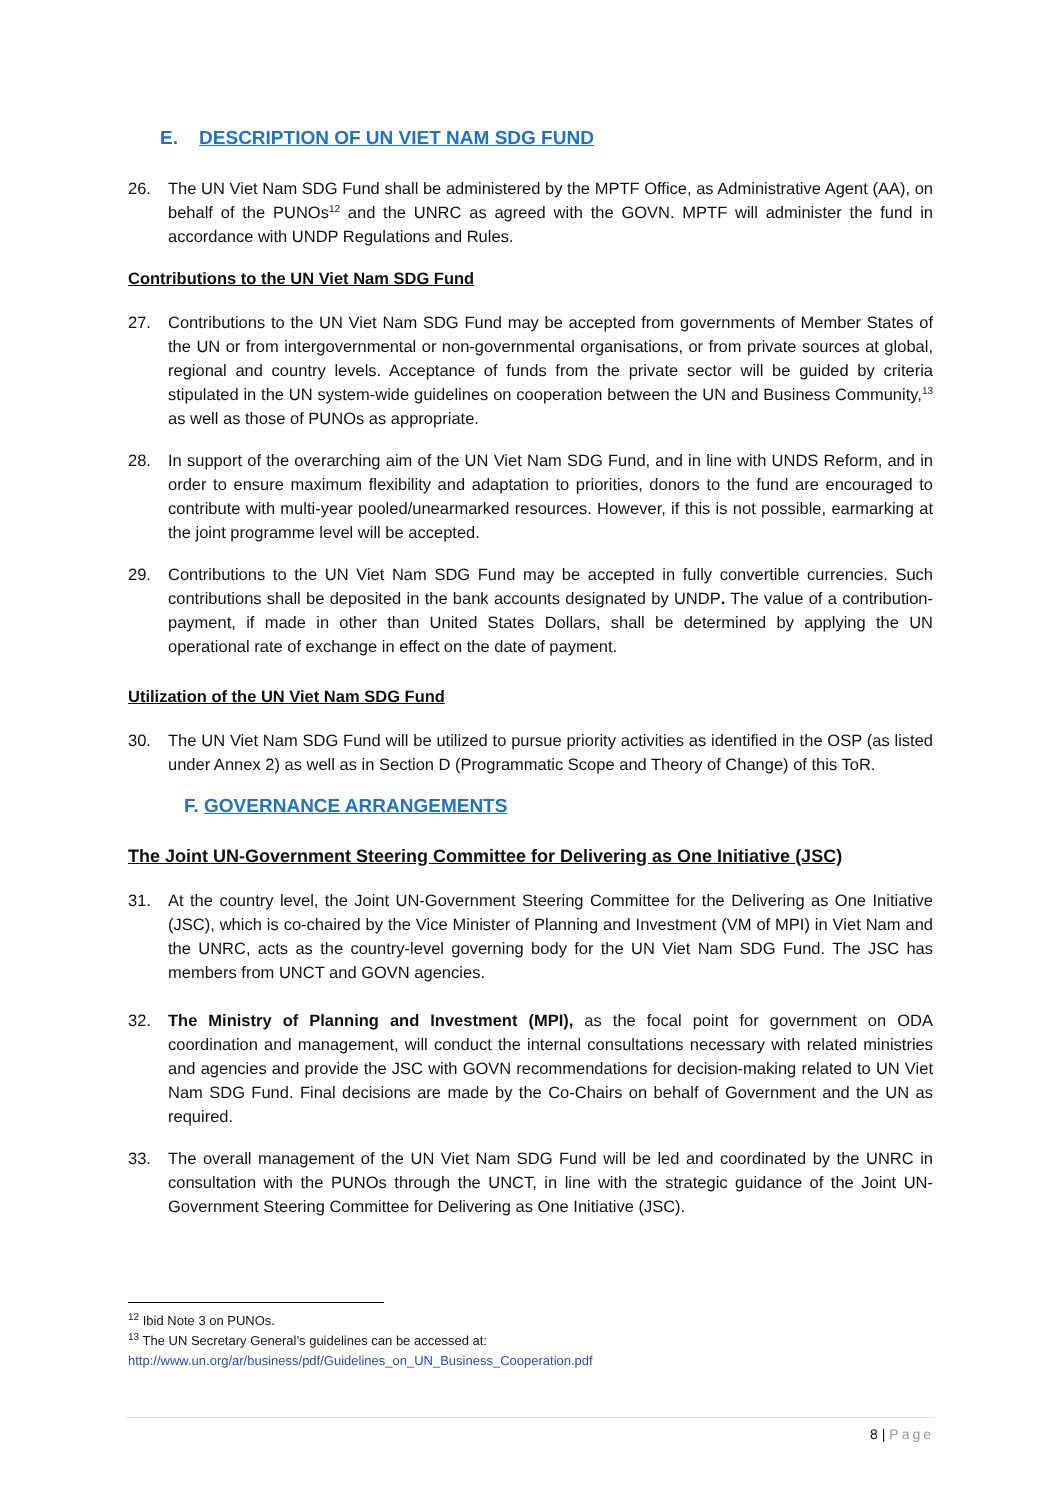E. DESCRIPTION OF UN VIET NAM SDG FUND
26. The UN Viet Nam SDG Fund shall be administered by the MPTF Office, as Administrative Agent (AA), on behalf of the PUNOs<sup>12</sup> and the UNRC as agreed with the GOVN. MPTF will administer the fund in accordance with UNDP Regulations and Rules.
Contributions to the UN Viet Nam SDG Fund
27. Contributions to the UN Viet Nam SDG Fund may be accepted from governments of Member States of the UN or from intergovernmental or non-governmental organisations, or from private sources at global, regional and country levels. Acceptance of funds from the private sector will be guided by criteria stipulated in the UN system-wide guidelines on cooperation between the UN and Business Community,<sup>13</sup> as well as those of PUNOs as appropriate.
28. In support of the overarching aim of the UN Viet Nam SDG Fund, and in line with UNDS Reform, and in order to ensure maximum flexibility and adaptation to priorities, donors to the fund are encouraged to contribute with multi-year pooled/unearmarked resources. However, if this is not possible, earmarking at the joint programme level will be accepted.
29. Contributions to the UN Viet Nam SDG Fund may be accepted in fully convertible currencies. Such contributions shall be deposited in the bank accounts designated by UNDP. The value of a contribution-payment, if made in other than United States Dollars, shall be determined by applying the UN operational rate of exchange in effect on the date of payment.
Utilization of the UN Viet Nam SDG Fund
30. The UN Viet Nam SDG Fund will be utilized to pursue priority activities as identified in the OSP (as listed under Annex 2) as well as in Section D (Programmatic Scope and Theory of Change) of this ToR.
F. GOVERNANCE ARRANGEMENTS
The Joint UN-Government Steering Committee for Delivering as One Initiative (JSC)
31. At the country level, the Joint UN-Government Steering Committee for the Delivering as One Initiative (JSC), which is co-chaired by the Vice Minister of Planning and Investment (VM of MPI) in Viet Nam and the UNRC, acts as the country-level governing body for the UN Viet Nam SDG Fund. The JSC has members from UNCT and GOVN agencies.
32. The Ministry of Planning and Investment (MPI), as the focal point for government on ODA coordination and management, will conduct the internal consultations necessary with related ministries and agencies and provide the JSC with GOVN recommendations for decision-making related to UN Viet Nam SDG Fund. Final decisions are made by the Co-Chairs on behalf of Government and the UN as required.
33. The overall management of the UN Viet Nam SDG Fund will be led and coordinated by the UNRC in consultation with the PUNOs through the UNCT, in line with the strategic guidance of the Joint UN-Government Steering Committee for Delivering as One Initiative (JSC).
<sup>12</sup> Ibid Note 3 on PUNOs.
<sup>13</sup> The UN Secretary General’s guidelines can be accessed at:
http://www.un.org/ar/business/pdf/Guidelines_on_UN_Business_Cooperation.pdf
8 | Page